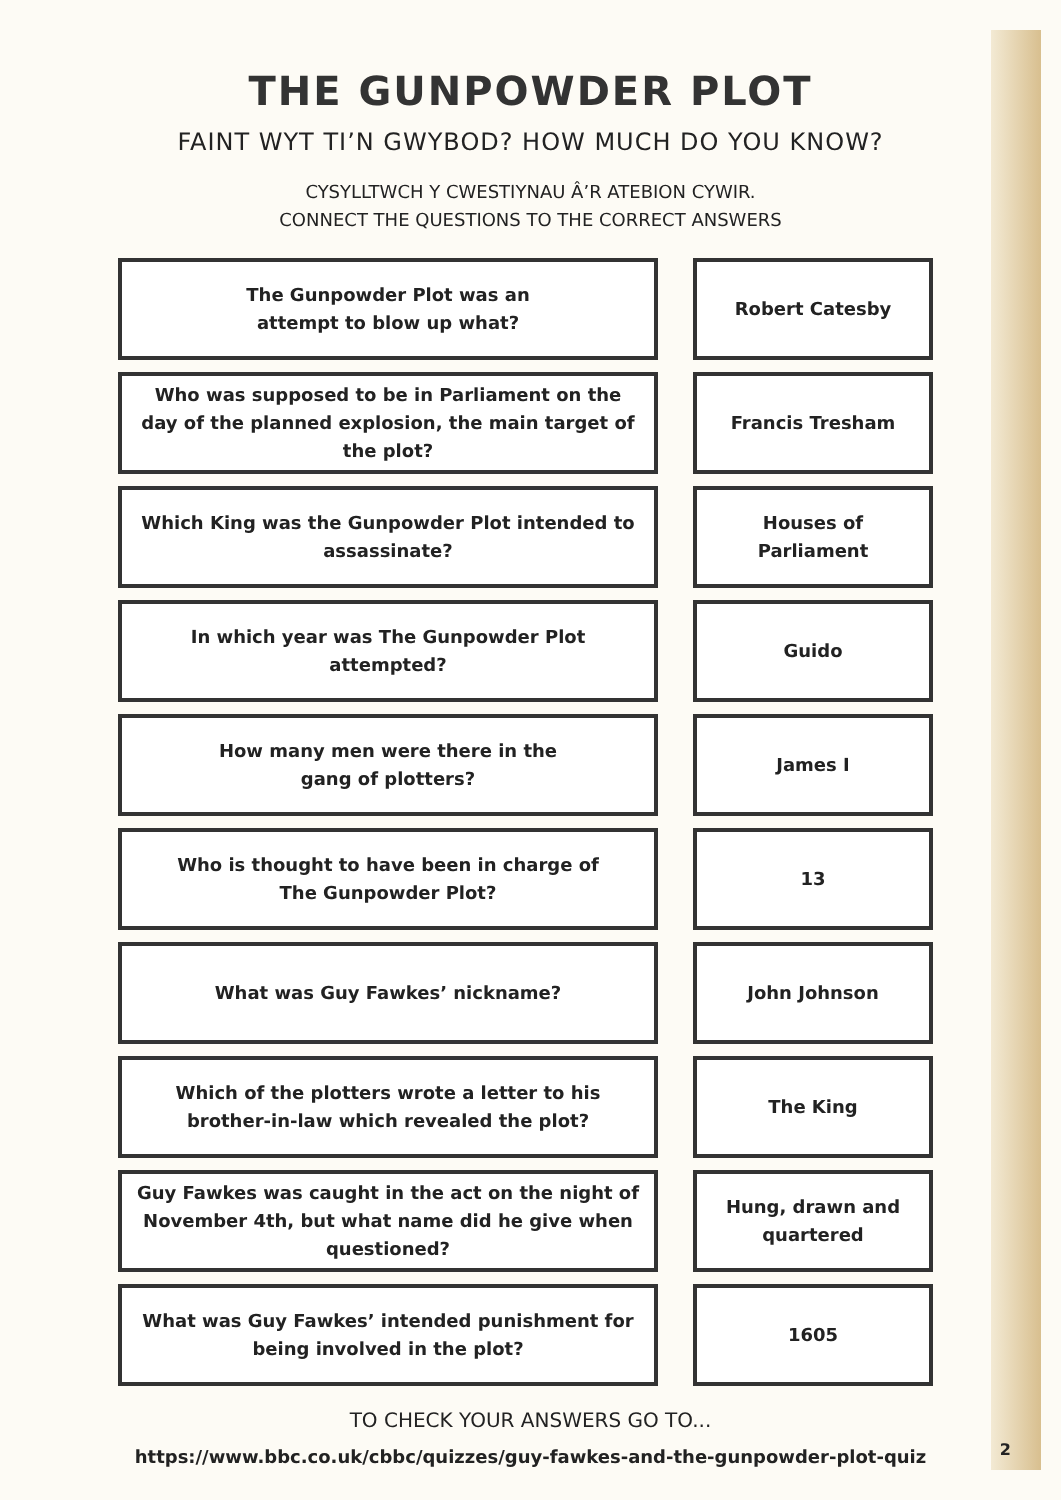THE GUNPOWDER PLOT
FAINT WYT TI’N GWYBOD? HOW MUCH DO YOU KNOW?
CYSYLLTWCH Y CWESTIYNAU Â’R ATEBION CYWIR.
CONNECT THE QUESTIONS TO THE CORRECT ANSWERS
The Gunpowder Plot was an
attempt to blow up what?
Robert Catesby
Who was supposed to be in Parliament on the day of the planned explosion, the main target of the plot?
Francis Tresham
Which King was the Gunpowder Plot intended to assassinate?
Houses of Parliament
In which year was The Gunpowder Plot attempted?
Guido
How many men were there in the
gang of plotters?
James I
Who is thought to have been in charge of
The Gunpowder Plot?
13
What was Guy Fawkes’ nickname?
John Johnson
Which of the plotters wrote a letter to his brother-in-law which revealed the plot?
The King
Guy Fawkes was caught in the act on the night of November 4th, but what name did he give when questioned?
Hung, drawn and quartered
What was Guy Fawkes’ intended punishment for being involved in the plot?
1605
TO CHECK YOUR ANSWERS GO TO...
https://www.bbc.co.uk/cbbc/quizzes/guy-fawkes-and-the-gunpowder-plot-quiz
2